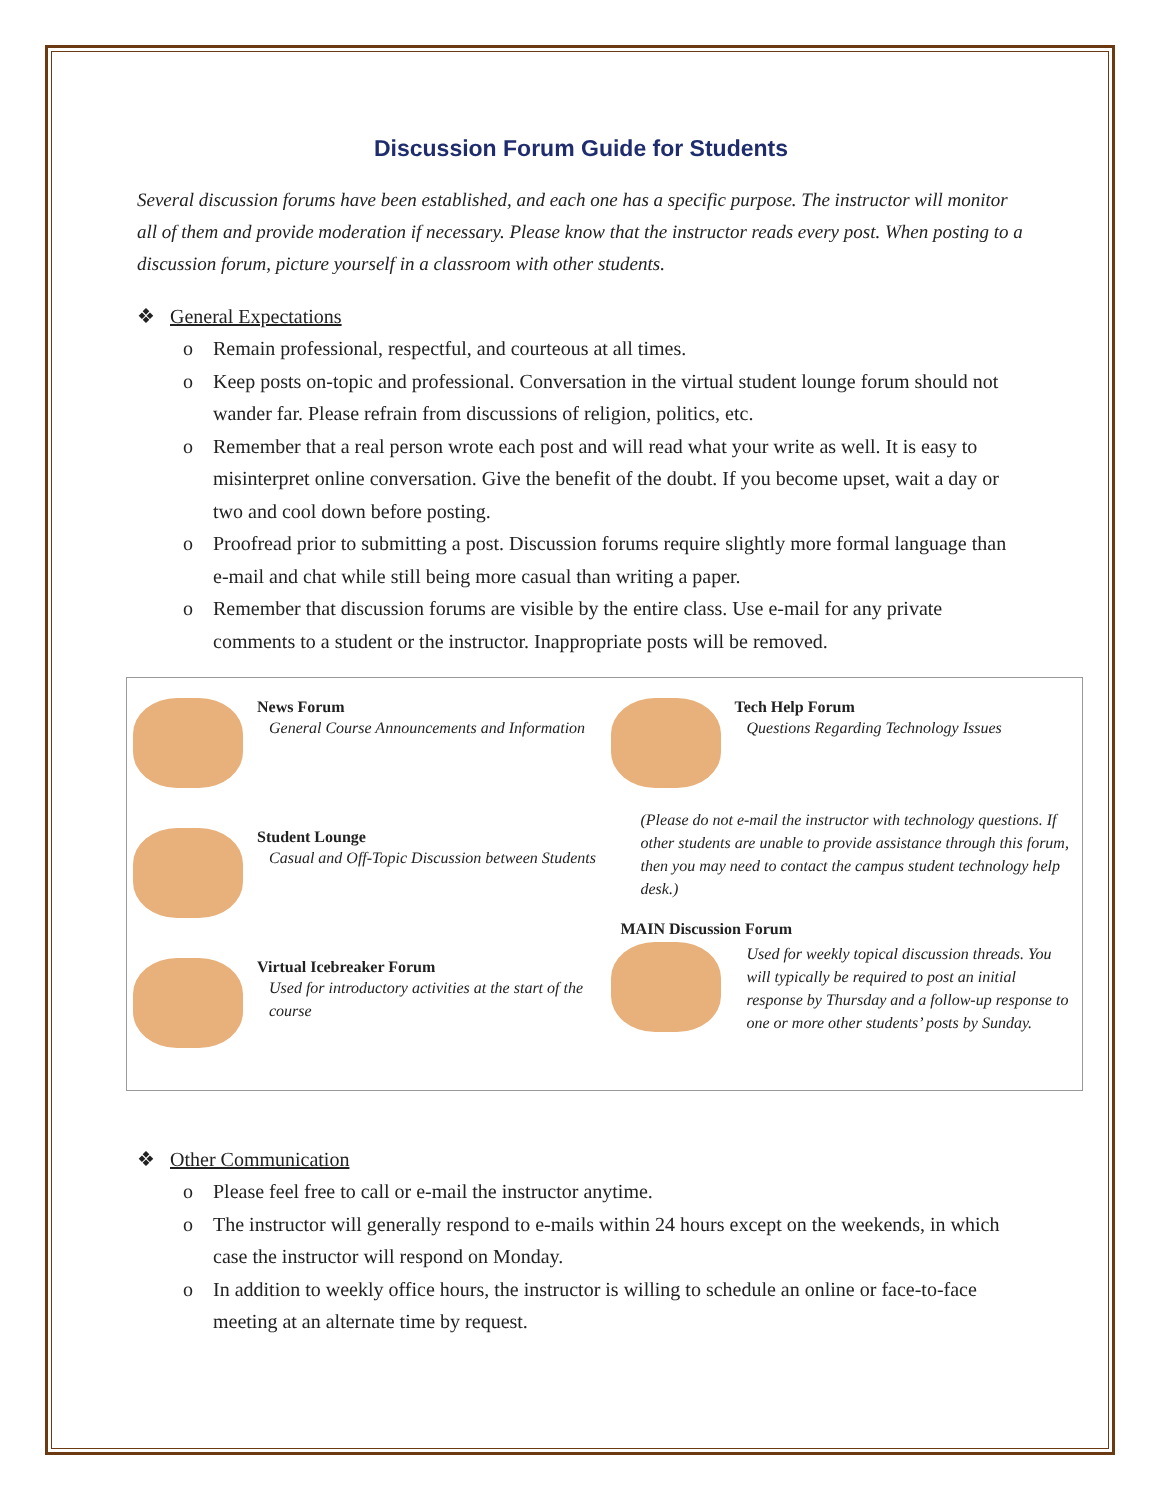Discussion Forum Guide for Students
Several discussion forums have been established, and each one has a specific purpose. The instructor will monitor all of them and provide moderation if necessary. Please know that the instructor reads every post. When posting to a discussion forum, picture yourself in a classroom with other students.
❖ General Expectations
o Remain professional, respectful, and courteous at all times.
o Keep posts on-topic and professional. Conversation in the virtual student lounge forum should not wander far. Please refrain from discussions of religion, politics, etc.
o Remember that a real person wrote each post and will read what your write as well. It is easy to misinterpret online conversation. Give the benefit of the doubt. If you become upset, wait a day or two and cool down before posting.
o Proofread prior to submitting a post. Discussion forums require slightly more formal language than e-mail and chat while still being more casual than writing a paper.
o Remember that discussion forums are visible by the entire class. Use e-mail for any private comments to a student or the instructor. Inappropriate posts will be removed.
News Forum
General Course Announcements and Information
Student Lounge
Casual and Off-Topic Discussion between Students
Virtual Icebreaker Forum
Used for introductory activities at the start of the course
Tech Help Forum
Questions Regarding Technology Issues
(Please do not e-mail the instructor with technology questions. If other students are unable to provide assistance through this forum, then you may need to contact the campus student technology help desk.)
MAIN Discussion Forum
Used for weekly topical discussion threads. You will typically be required to post an initial response by Thursday and a follow-up response to one or more other students’ posts by Sunday.
❖ Other Communication
o Please feel free to call or e-mail the instructor anytime.
o The instructor will generally respond to e-mails within 24 hours except on the weekends, in which case the instructor will respond on Monday.
o In addition to weekly office hours, the instructor is willing to schedule an online or face-to-face meeting at an alternate time by request.